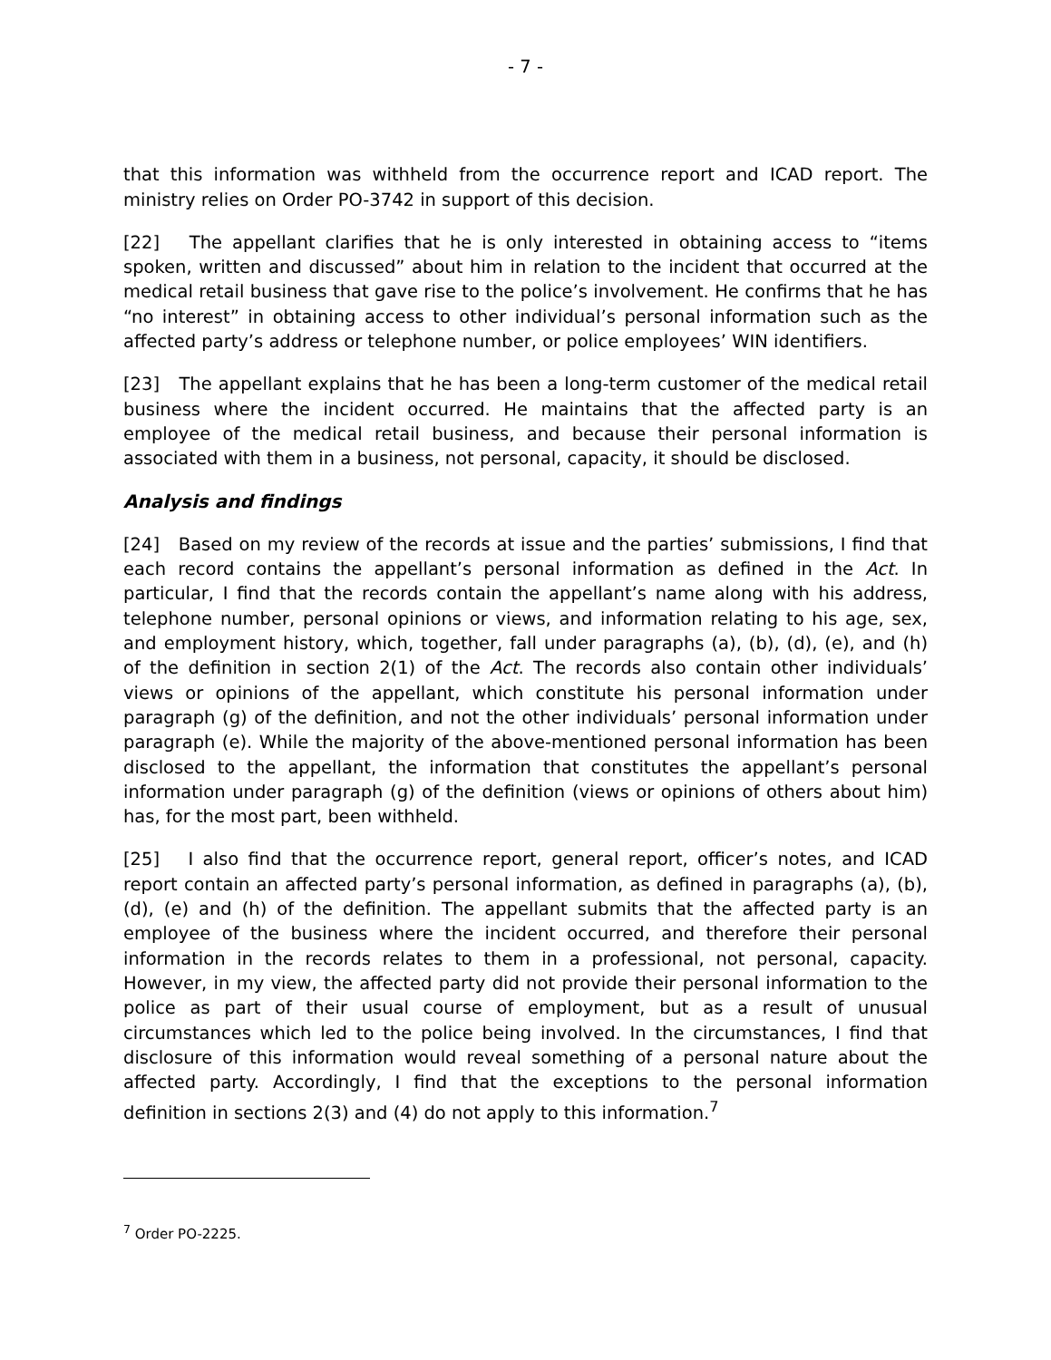- 7 -
that this information was withheld from the occurrence report and ICAD report. The ministry relies on Order PO-3742 in support of this decision.
[22] The appellant clarifies that he is only interested in obtaining access to “items spoken, written and discussed” about him in relation to the incident that occurred at the medical retail business that gave rise to the police’s involvement. He confirms that he has “no interest” in obtaining access to other individual’s personal information such as the affected party’s address or telephone number, or police employees’ WIN identifiers.
[23] The appellant explains that he has been a long-term customer of the medical retail business where the incident occurred. He maintains that the affected party is an employee of the medical retail business, and because their personal information is associated with them in a business, not personal, capacity, it should be disclosed.
Analysis and findings
[24] Based on my review of the records at issue and the parties’ submissions, I find that each record contains the appellant’s personal information as defined in the Act. In particular, I find that the records contain the appellant’s name along with his address, telephone number, personal opinions or views, and information relating to his age, sex, and employment history, which, together, fall under paragraphs (a), (b), (d), (e), and (h) of the definition in section 2(1) of the Act. The records also contain other individuals’ views or opinions of the appellant, which constitute his personal information under paragraph (g) of the definition, and not the other individuals’ personal information under paragraph (e). While the majority of the above-mentioned personal information has been disclosed to the appellant, the information that constitutes the appellant’s personal information under paragraph (g) of the definition (views or opinions of others about him) has, for the most part, been withheld.
[25] I also find that the occurrence report, general report, officer’s notes, and ICAD report contain an affected party’s personal information, as defined in paragraphs (a), (b), (d), (e) and (h) of the definition. The appellant submits that the affected party is an employee of the business where the incident occurred, and therefore their personal information in the records relates to them in a professional, not personal, capacity. However, in my view, the affected party did not provide their personal information to the police as part of their usual course of employment, but as a result of unusual circumstances which led to the police being involved. In the circumstances, I find that disclosure of this information would reveal something of a personal nature about the affected party. Accordingly, I find that the exceptions to the personal information definition in sections 2(3) and (4) do not apply to this information.<sup>7</sup>
<sup>7</sup> Order PO-2225.